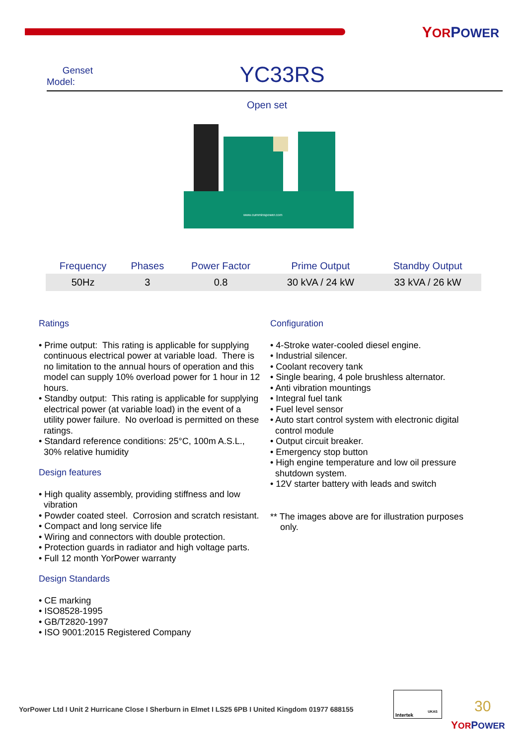YOR POWER
Genset
Model:
YC33RS
Open set
www.cumminspower.com
| Frequency | Phases | Power Factor | Prime Output | Standby Output |
| --- | --- | --- | --- | --- |
| 50Hz | 3 | 0.8 | 30 kVA / 24 kW | 33 kVA / 26 kW |
Ratings
• Prime output: This rating is applicable for supplying continuous electrical power at variable load. There is no limitation to the annual hours of operation and this model can supply 10% overload power for 1 hour in 12 hours.
• Standby output: This rating is applicable for supplying electrical power (at variable load) in the event of a utility power failure. No overload is permitted on these ratings.
• Standard reference conditions: 25°C, 100m A.S.L., 30% relative humidity
Design features
• High quality assembly, providing stiffness and low vibration
• Powder coated steel. Corrosion and scratch resistant.
• Compact and long service life
• Wiring and connectors with double protection.
• Protection guards in radiator and high voltage parts.
• Full 12 month YorPower warranty
Design Standards
• CE marking
• ISO8528-1995
• GB/T2820-1997
• ISO 9001:2015 Registered Company
Configuration
• 4-Stroke water-cooled diesel engine.
• Industrial silencer.
• Coolant recovery tank
• Single bearing, 4 pole brushless alternator.
• Anti vibration mountings
• Integral fuel tank
• Fuel level sensor
• Auto start control system with electronic digital control module
• Output circuit breaker.
• Emergency stop button
• High engine temperature and low oil pressure shutdown system.
• 12V starter battery with leads and switch
** The images above are for illustration purposes only.
YorPower Ltd I Unit 2 Hurricane Close I Sherburn in Elmet I LS25 6PB I United Kingdom 01977 688155
Intertek
UKAS
30
YOR POWER